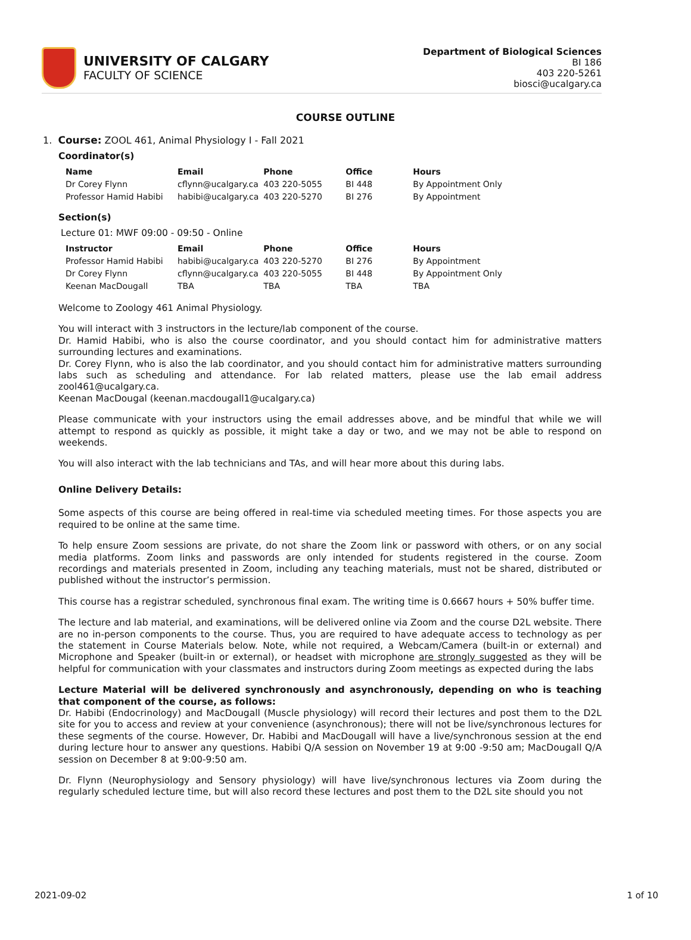UNIVERSITY OF CALGARY
FACULTY OF SCIENCE
Department of Biological Sciences
BI 186
403 220-5261
biosci@ucalgary.ca
COURSE OUTLINE
1. Course: ZOOL 461, Animal Physiology I - Fall 2021
Coordinator(s)
| Name | Email | Phone | Office | Hours |
| --- | --- | --- | --- | --- |
| Dr Corey Flynn | cflynn@ucalgary.ca | 403 220-5055 | BI 448 | By Appointment Only |
| Professor Hamid Habibi | habibi@ucalgary.ca | 403 220-5270 | BI 276 | By Appointment |
Section(s)
Lecture 01: MWF 09:00 - 09:50 - Online
| Instructor | Email | Phone | Office | Hours |
| --- | --- | --- | --- | --- |
| Professor Hamid Habibi | habibi@ucalgary.ca | 403 220-5270 | BI 276 | By Appointment |
| Dr Corey Flynn | cflynn@ucalgary.ca | 403 220-5055 | BI 448 | By Appointment Only |
| Keenan MacDougall | TBA | TBA | TBA | TBA |
Welcome to Zoology 461 Animal Physiology.
You will interact with 3 instructors in the lecture/lab component of the course.
Dr. Hamid Habibi, who is also the course coordinator, and you should contact him for administrative matters surrounding lectures and examinations.
Dr. Corey Flynn, who is also the lab coordinator, and you should contact him for administrative matters surrounding labs such as scheduling and attendance. For lab related matters, please use the lab email address zool461@ucalgary.ca.
Keenan MacDougal (keenan.macdougall1@ucalgary.ca)
Please communicate with your instructors using the email addresses above, and be mindful that while we will attempt to respond as quickly as possible, it might take a day or two, and we may not be able to respond on weekends.
You will also interact with the lab technicians and TAs, and will hear more about this during labs.
Online Delivery Details:
Some aspects of this course are being offered in real-time via scheduled meeting times. For those aspects you are required to be online at the same time.
To help ensure Zoom sessions are private, do not share the Zoom link or password with others, or on any social media platforms. Zoom links and passwords are only intended for students registered in the course. Zoom recordings and materials presented in Zoom, including any teaching materials, must not be shared, distributed or published without the instructor’s permission.
This course has a registrar scheduled, synchronous final exam. The writing time is 0.6667 hours + 50% buffer time.
The lecture and lab material, and examinations, will be delivered online via Zoom and the course D2L website. There are no in-person components to the course. Thus, you are required to have adequate access to technology as per the statement in Course Materials below. Note, while not required, a Webcam/Camera (built-in or external) and Microphone and Speaker (built-in or external), or headset with microphone are strongly suggested as they will be helpful for communication with your classmates and instructors during Zoom meetings as expected during the labs
Lecture Material will be delivered synchronously and asynchronously, depending on who is teaching that component of the course, as follows:
Dr. Habibi (Endocrinology) and MacDougall (Muscle physiology) will record their lectures and post them to the D2L site for you to access and review at your convenience (asynchronous); there will not be live/synchronous lectures for these segments of the course. However, Dr. Habibi and MacDougall will have a live/synchronous session at the end during lecture hour to answer any questions. Habibi Q/A session on November 19 at 9:00 -9:50 am; MacDougall Q/A session on December 8 at 9:00-9:50 am.
Dr. Flynn (Neurophysiology and Sensory physiology) will have live/synchronous lectures via Zoom during the regularly scheduled lecture time, but will also record these lectures and post them to the D2L site should you not
2021-09-02 1 of 10